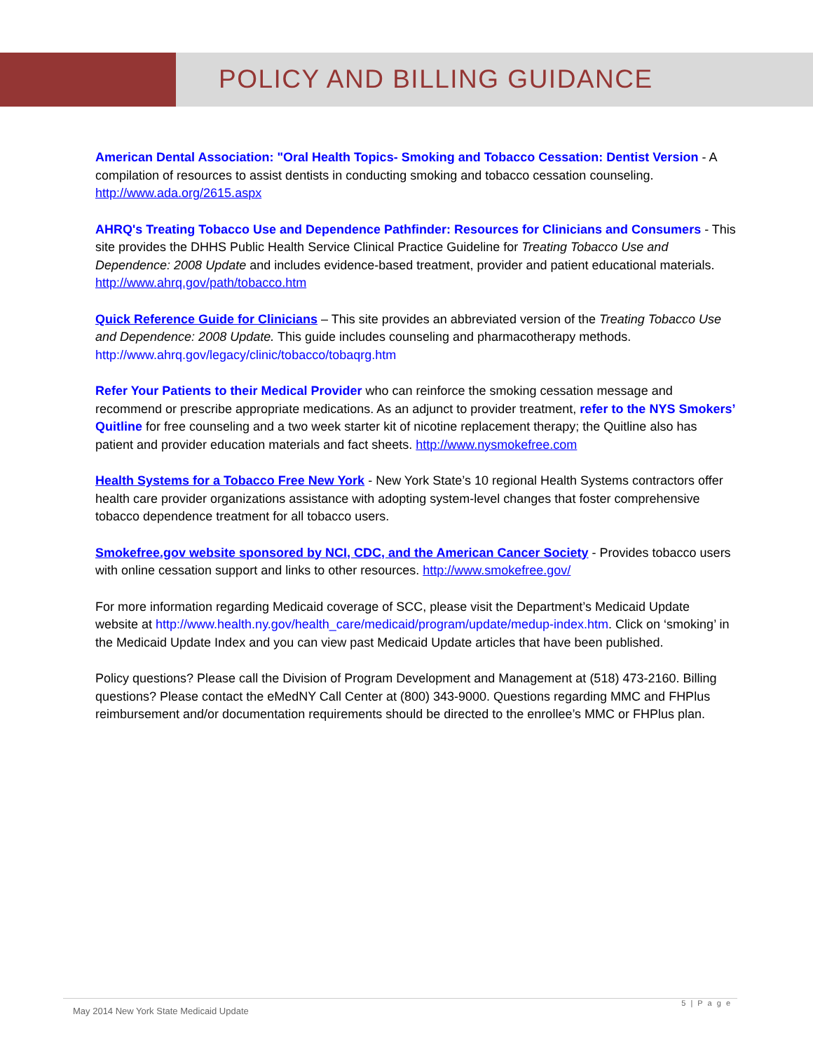POLICY AND BILLING GUIDANCE
American Dental Association: "Oral Health Topics- Smoking and Tobacco Cessation: Dentist Version - A compilation of resources to assist dentists in conducting smoking and tobacco cessation counseling. http://www.ada.org/2615.aspx
AHRQ's Treating Tobacco Use and Dependence Pathfinder: Resources for Clinicians and Consumers - This site provides the DHHS Public Health Service Clinical Practice Guideline for Treating Tobacco Use and Dependence: 2008 Update and includes evidence-based treatment, provider and patient educational materials. http://www.ahrq.gov/path/tobacco.htm
Quick Reference Guide for Clinicians – This site provides an abbreviated version of the Treating Tobacco Use and Dependence: 2008 Update. This guide includes counseling and pharmacotherapy methods. http://www.ahrq.gov/legacy/clinic/tobacco/tobaqrg.htm
Refer Your Patients to their Medical Provider who can reinforce the smoking cessation message and recommend or prescribe appropriate medications. As an adjunct to provider treatment, refer to the NYS Smokers’ Quitline for free counseling and a two week starter kit of nicotine replacement therapy; the Quitline also has patient and provider education materials and fact sheets. http://www.nysmokefree.com
Health Systems for a Tobacco Free New York - New York State’s 10 regional Health Systems contractors offer health care provider organizations assistance with adopting system-level changes that foster comprehensive tobacco dependence treatment for all tobacco users.
Smokefree.gov website sponsored by NCI, CDC, and the American Cancer Society - Provides tobacco users with online cessation support and links to other resources. http://www.smokefree.gov/
For more information regarding Medicaid coverage of SCC, please visit the Department’s Medicaid Update website at http://www.health.ny.gov/health_care/medicaid/program/update/medup-index.htm. Click on ‘smoking’ in the Medicaid Update Index and you can view past Medicaid Update articles that have been published.
Policy questions? Please call the Division of Program Development and Management at (518) 473-2160. Billing questions? Please contact the eMedNY Call Center at (800) 343-9000. Questions regarding MMC and FHPlus reimbursement and/or documentation requirements should be directed to the enrollee’s MMC or FHPlus plan.
5 | P a g e
May 2014 New York State Medicaid Update